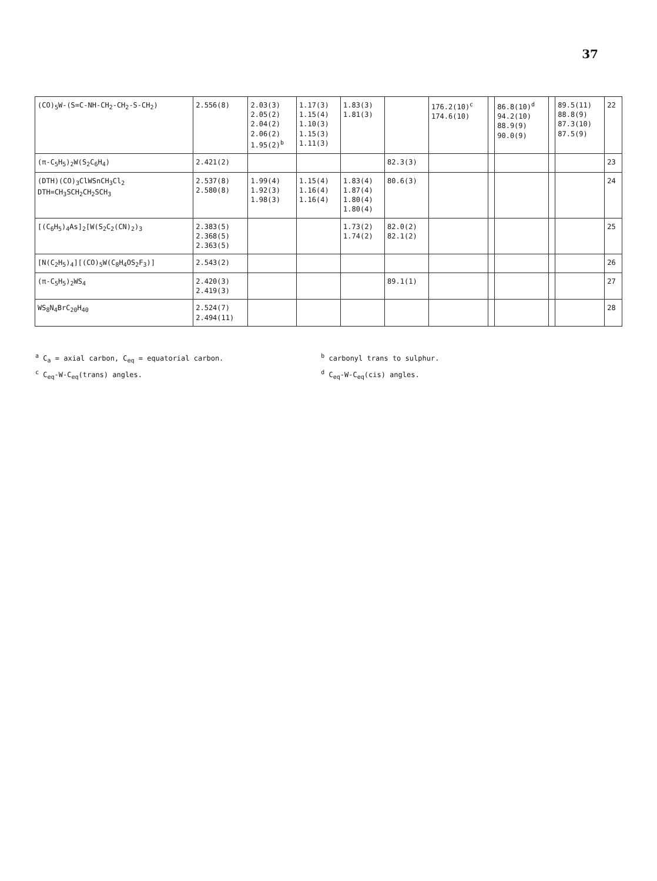37
| (CO)<sub>5</sub>W-(S=C-NH-CH<sub>2</sub>-CH<sub>2</sub>-S-CH<sub>2</sub>) | 2.556(8) | 2.03(3) 2.05(2) 2.04(2) 2.06(2) 1.95(2)<sup>b</sup> | 1.17(3) 1.15(4) 1.10(3) 1.15(3) 1.11(3) | 1.83(3) 1.81(3) | | 176.2(10)<sup>c</sup> 174.6(10) | | 86.8(10)<sup>d</sup> 94.2(10) 88.9(9) 90.0(9) | | 89.5(11) 88.8(9) 87.3(10) 87.5(9) | 22 |
| (π-C<sub>5</sub>H<sub>5</sub>)<sub>2</sub>W(S<sub>2</sub>C<sub>6</sub>H<sub>4</sub>) | 2.421(2) | | | | 82.3(3) | | | | | | 23 |
| (DTH)(CO)<sub>3</sub>ClWSnCH<sub>3</sub>Cl<sub>2</sub> DTH=CH<sub>3</sub>SCH<sub>2</sub>CH<sub>2</sub>SCH<sub>3</sub> | 2.537(8) 2.580(8) | 1.99(4) 1.92(3) 1.98(3) | 1.15(4) 1.16(4) 1.16(4) | 1.83(4) 1.87(4) 1.80(4) 1.80(4) | 80.6(3) | | | | | | 24 |
| [(C<sub>6</sub>H<sub>5</sub>)<sub>4</sub>As]<sub>2</sub>[W(S<sub>2</sub>C<sub>2</sub>(CN)<sub>2</sub>)<sub>3</sub> | 2.383(5) 2.368(5) 2.363(5) | | | 1.73(2) 1.74(2) | 82.0(2) 82.1(2) | | | | | | 25 |
| [N(C<sub>2</sub>H<sub>5</sub>)<sub>4</sub>][(CO)<sub>5</sub>W(C<sub>8</sub>H<sub>4</sub>OS<sub>2</sub>F<sub>3</sub>)] | 2.543(2) | | | | | | | | | | 26 |
| (π-C<sub>5</sub>H<sub>5</sub>)<sub>2</sub>WS<sub>4</sub> | 2.420(3) 2.419(3) | | | | 89.1(1) | | | | | | 27 |
| WS<sub>8</sub>N<sub>4</sub>BrC<sub>20</sub>H<sub>40</sub> | 2.524(7) 2.494(11) | | | | | | | | | | 28 |
<sup>a</sup> C<sub>a</sub> = axial carbon, C<sub>eq</sub> = equatorial carbon. <sup>b</sup> carbonyl trans to sulphur.
<sup>c</sup> C<sub>eq</sub>-W-C<sub>eq</sub>(trans) angles. <sup>d</sup> C<sub>eq</sub>-W-C<sub>eq</sub>(cis) angles.